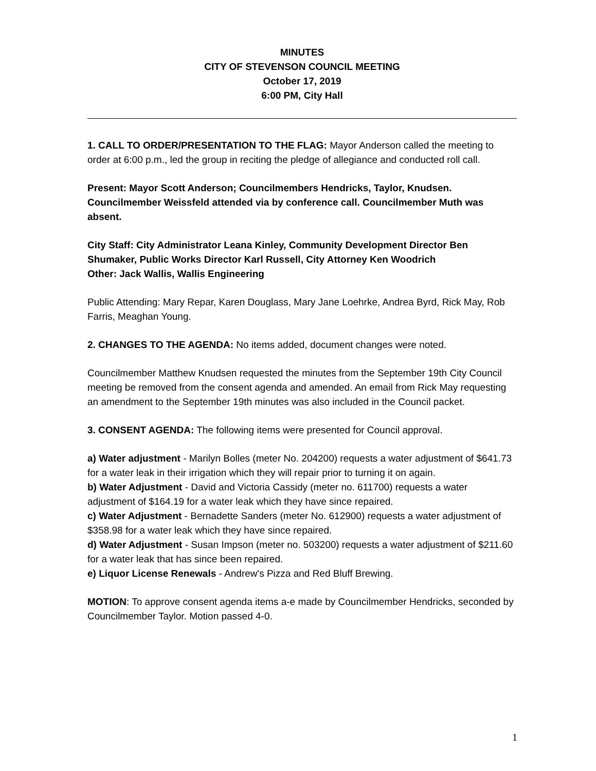MINUTES
CITY OF STEVENSON COUNCIL MEETING
October 17, 2019
6:00 PM, City Hall
1. CALL TO ORDER/PRESENTATION TO THE FLAG: Mayor Anderson called the meeting to order at 6:00 p.m., led the group in reciting the pledge of allegiance and conducted roll call.
Present: Mayor Scott Anderson; Councilmembers Hendricks, Taylor, Knudsen. Councilmember Weissfeld attended via by conference call. Councilmember Muth was absent.
City Staff: City Administrator Leana Kinley, Community Development Director Ben Shumaker, Public Works Director Karl Russell, City Attorney Ken Woodrich
Other: Jack Wallis, Wallis Engineering
Public Attending: Mary Repar, Karen Douglass, Mary Jane Loehrke, Andrea Byrd, Rick May, Rob Farris, Meaghan Young.
2. CHANGES TO THE AGENDA: No items added, document changes were noted.
Councilmember Matthew Knudsen requested the minutes from the September 19th City Council meeting be removed from the consent agenda and amended. An email from Rick May requesting an amendment to the September 19th minutes was also included in the Council packet.
3. CONSENT AGENDA: The following items were presented for Council approval.
a) Water adjustment - Marilyn Bolles (meter No. 204200) requests a water adjustment of $641.73 for a water leak in their irrigation which they will repair prior to turning it on again.
b) Water Adjustment - David and Victoria Cassidy (meter no. 611700) requests a water adjustment of $164.19 for a water leak which they have since repaired.
c) Water Adjustment - Bernadette Sanders (meter No. 612900) requests a water adjustment of $358.98 for a water leak which they have since repaired.
d) Water Adjustment - Susan Impson (meter no. 503200) requests a water adjustment of $211.60 for a water leak that has since been repaired.
e) Liquor License Renewals - Andrew's Pizza and Red Bluff Brewing.
MOTION: To approve consent agenda items a-e made by Councilmember Hendricks, seconded by Councilmember Taylor. Motion passed 4-0.
1